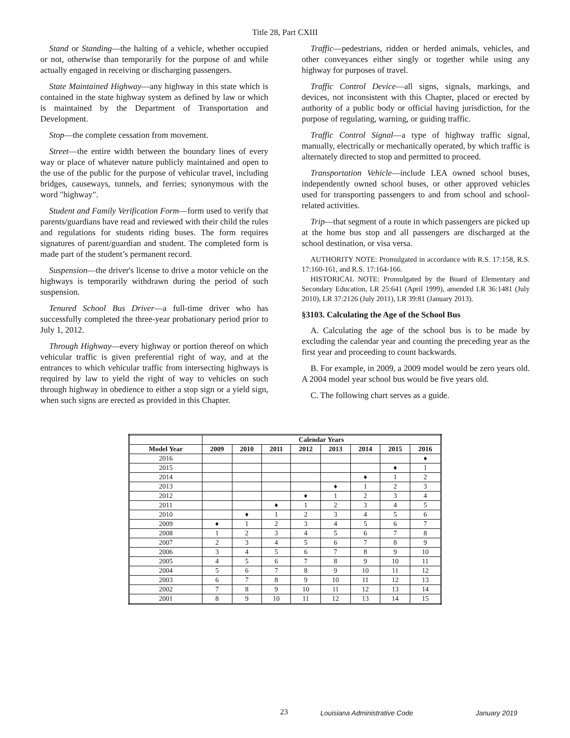Title 28, Part CXIII
Stand or Standing—the halting of a vehicle, whether occupied or not, otherwise than temporarily for the purpose of and while actually engaged in receiving or discharging passengers.
State Maintained Highway—any highway in this state which is contained in the state highway system as defined by law or which is maintained by the Department of Transportation and Development.
Stop—the complete cessation from movement.
Street—the entire width between the boundary lines of every way or place of whatever nature publicly maintained and open to the use of the public for the purpose of vehicular travel, including bridges, causeways, tunnels, and ferries; synonymous with the word "highway".
Student and Family Verification Form—form used to verify that parents/guardians have read and reviewed with their child the rules and regulations for students riding buses. The form requires signatures of parent/guardian and student. The completed form is made part of the student’s permanent record.
Suspension—the driver's license to drive a motor vehicle on the highways is temporarily withdrawn during the period of such suspension.
Tenured School Bus Driver—a full-time driver who has successfully completed the three-year probationary period prior to July 1, 2012.
Through Highway—every highway or portion thereof on which vehicular traffic is given preferential right of way, and at the entrances to which vehicular traffic from intersecting highways is required by law to yield the right of way to vehicles on such through highway in obedience to either a stop sign or a yield sign, when such signs are erected as provided in this Chapter.
Traffic—pedestrians, ridden or herded animals, vehicles, and other conveyances either singly or together while using any highway for purposes of travel.
Traffic Control Device—all signs, signals, markings, and devices, not inconsistent with this Chapter, placed or erected by authority of a public body or official having jurisdiction, for the purpose of regulating, warning, or guiding traffic.
Traffic Control Signal—a type of highway traffic signal, manually, electrically or mechanically operated, by which traffic is alternately directed to stop and permitted to proceed.
Transportation Vehicle—include LEA owned school buses, independently owned school buses, or other approved vehicles used for transporting passengers to and from school and school-related activities.
Trip—that segment of a route in which passengers are picked up at the home bus stop and all passengers are discharged at the school destination, or visa versa.
AUTHORITY NOTE: Promulgated in accordance with R.S. 17:158, R.S. 17:160-161, and R.S. 17:164-166.
HISTORICAL NOTE: Promulgated by the Board of Elementary and Secondary Education, LR 25:641 (April 1999), amended LR 36:1481 (July 2010), LR 37:2126 (July 2011), LR 39:81 (January 2013).
§3103. Calculating the Age of the School Bus
A. Calculating the age of the school bus is to be made by excluding the calendar year and counting the preceding year as the first year and proceeding to count backwards.
B. For example, in 2009, a 2009 model would be zero years old. A 2004 model year school bus would be five years old.
C. The following chart serves as a guide.
| | Calendar Years | | | | | | | |
| --- | --- | --- | --- | --- | --- | --- | --- | --- |
| Model Year | 2009 | 2010 | 2011 | 2012 | 2013 | 2014 | 2015 | 2016 |
| 2016 | | | | | | | | ♦ |
| 2015 | | | | | | | ♦ | 1 |
| 2014 | | | | | | ♦ | 1 | 2 |
| 2013 | | | | | ♦ | 1 | 2 | 3 |
| 2012 | | | | ♦ | 1 | 2 | 3 | 4 |
| 2011 | | | ♦ | 1 | 2 | 3 | 4 | 5 |
| 2010 | | ♦ | 1 | 2 | 3 | 4 | 5 | 6 |
| 2009 | ♦ | 1 | 2 | 3 | 4 | 5 | 6 | 7 |
| 2008 | 1 | 2 | 3 | 4 | 5 | 6 | 7 | 8 |
| 2007 | 2 | 3 | 4 | 5 | 6 | 7 | 8 | 9 |
| 2006 | 3 | 4 | 5 | 6 | 7 | 8 | 9 | 10 |
| 2005 | 4 | 5 | 6 | 7 | 8 | 9 | 10 | 11 |
| 2004 | 5 | 6 | 7 | 8 | 9 | 10 | 11 | 12 |
| 2003 | 6 | 7 | 8 | 9 | 10 | 11 | 12 | 13 |
| 2002 | 7 | 8 | 9 | 10 | 11 | 12 | 13 | 14 |
| 2001 | 8 | 9 | 10 | 11 | 12 | 13 | 14 | 15 |
23 Louisiana Administrative Code January 2019